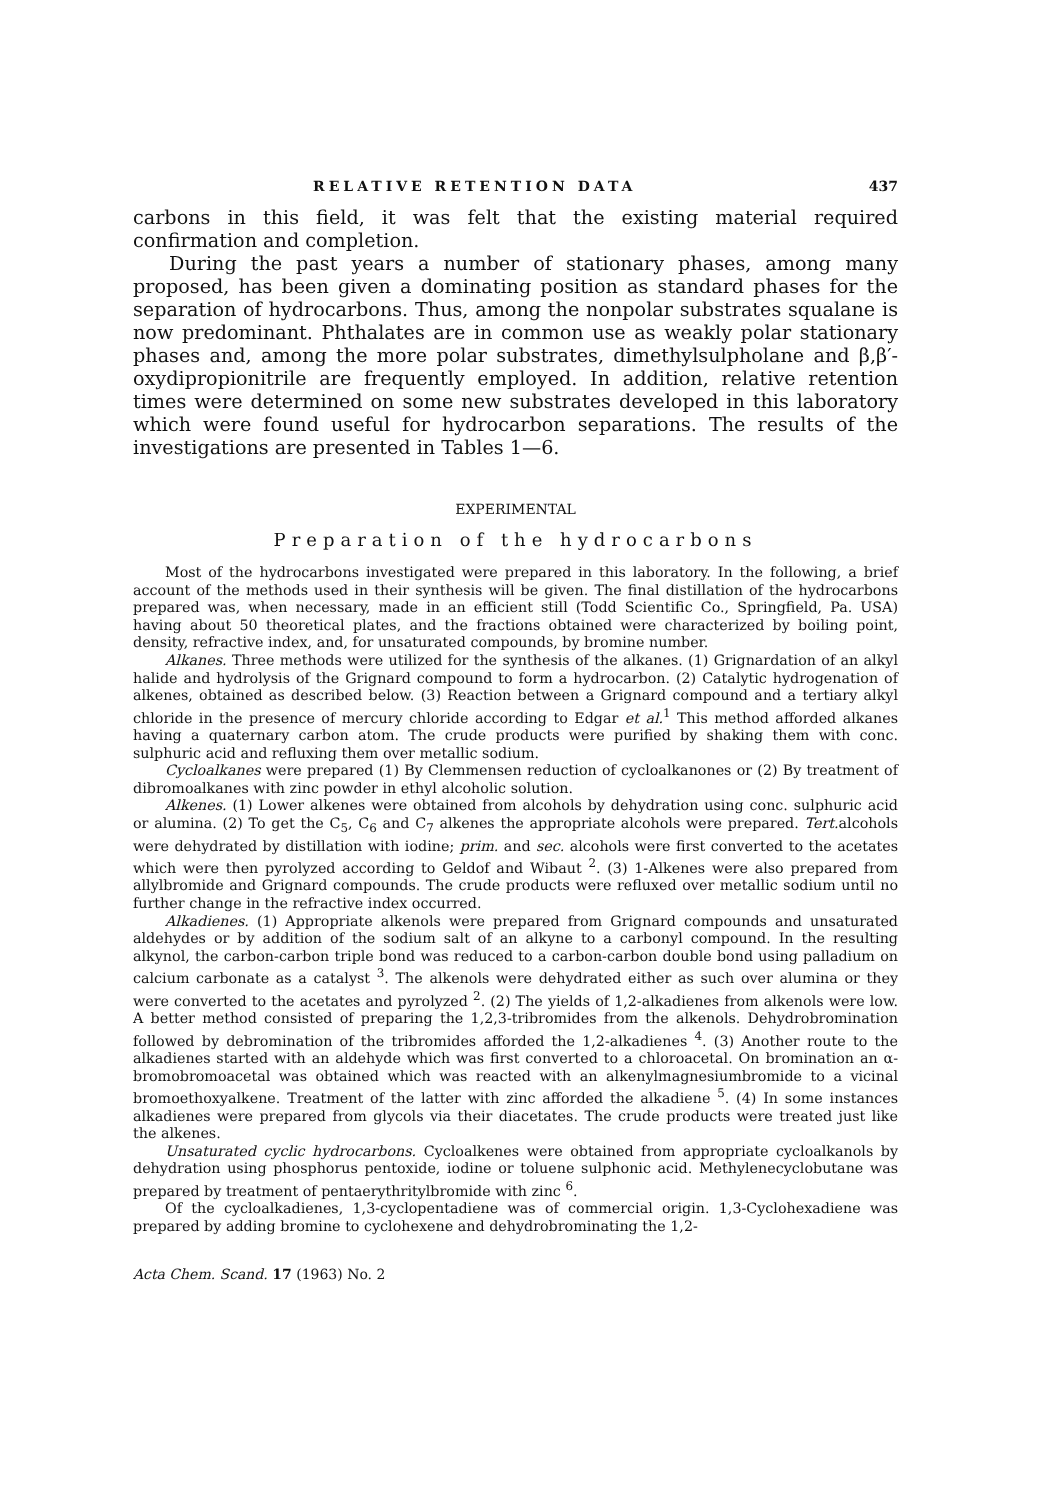RELATIVE RETENTION DATA 437
carbons in this field, it was felt that the existing material required confirmation and completion.
During the past years a number of stationary phases, among many proposed, has been given a dominating position as standard phases for the separation of hydrocarbons. Thus, among the nonpolar substrates squalane is now predominant. Phthalates are in common use as weakly polar stationary phases and, among the more polar substrates, dimethylsulpholane and β,β′-oxydipropionitrile are frequently employed. In addition, relative retention times were determined on some new substrates developed in this laboratory which were found useful for hydrocarbon separations. The results of the investigations are presented in Tables 1—6.
EXPERIMENTAL
Preparation of the hydrocarbons
Most of the hydrocarbons investigated were prepared in this laboratory. In the following, a brief account of the methods used in their synthesis will be given. The final distillation of the hydrocarbons prepared was, when necessary, made in an efficient still (Todd Scientific Co., Springfield, Pa. USA) having about 50 theoretical plates, and the fractions obtained were characterized by boiling point, density, refractive index, and, for unsaturated compounds, by bromine number.
Alkanes. Three methods were utilized for the synthesis of the alkanes. (1) Grignardation of an alkyl halide and hydrolysis of the Grignard compound to form a hydrocarbon. (2) Catalytic hydrogenation of alkenes, obtained as described below. (3) Reaction between a Grignard compound and a tertiary alkyl chloride in the presence of mercury chloride according to Edgar et al.<sup>1</sup> This method afforded alkanes having a quaternary carbon atom. The crude products were purified by shaking them with conc. sulphuric acid and refluxing them over metallic sodium.
Cycloalkanes were prepared (1) By Clemmensen reduction of cycloalkanones or (2) By treatment of dibromoalkanes with zinc powder in ethyl alcoholic solution.
Alkenes. (1) Lower alkenes were obtained from alcohols by dehydration using conc. sulphuric acid or alumina. (2) To get the C<sub>5</sub>, C<sub>6</sub> and C<sub>7</sub> alkenes the appropriate alcohols were prepared. Tert. alcohols were dehydrated by distillation with iodine; prim. and sec. alcohols were first converted to the acetates which were then pyrolyzed according to Geldof and Wibaut <sup>2</sup>. (3) 1-Alkenes were also prepared from allylbromide and Grignard compounds. The crude products were refluxed over metallic sodium until no further change in the refractive index occurred.
Alkadienes. (1) Appropriate alkenols were prepared from Grignard compounds and unsaturated aldehydes or by addition of the sodium salt of an alkyne to a carbonyl compound. In the resulting alkynol, the carbon-carbon triple bond was reduced to a carbon-carbon double bond using palladium on calcium carbonate as a catalyst <sup>3</sup>. The alkenols were dehydrated either as such over alumina or they were converted to the acetates and pyrolyzed <sup>2</sup>. (2) The yields of 1,2-alkadienes from alkenols were low. A better method consisted of preparing the 1,2,3-tribromides from the alkenols. Dehydrobromination followed by debromination of the tribromides afforded the 1,2-alkadienes <sup>4</sup>. (3) Another route to the alkadienes started with an aldehyde which was first converted to a chloroacetal. On bromination an α-bromobromoacetal was obtained which was reacted with an alkenylmagnesiumbromide to a vicinal bromoethoxyalkene. Treatment of the latter with zinc afforded the alkadiene <sup>5</sup>. (4) In some instances alkadienes were prepared from glycols via their diacetates. The crude products were treated just like the alkenes.
Unsaturated cyclic hydrocarbons. Cycloalkenes were obtained from appropriate cycloalkanols by dehydration using phosphorus pentoxide, iodine or toluene sulphonic acid. Methylenecyclobutane was prepared by treatment of pentaerythritylbromide with zinc <sup>6</sup>.
Of the cycloalkadienes, 1,3-cyclopentadiene was of commercial origin. 1,3-Cyclohexadiene was prepared by adding bromine to cyclohexene and dehydrobrominating the 1,2-
Acta Chem. Scand. 17 (1963) No. 2